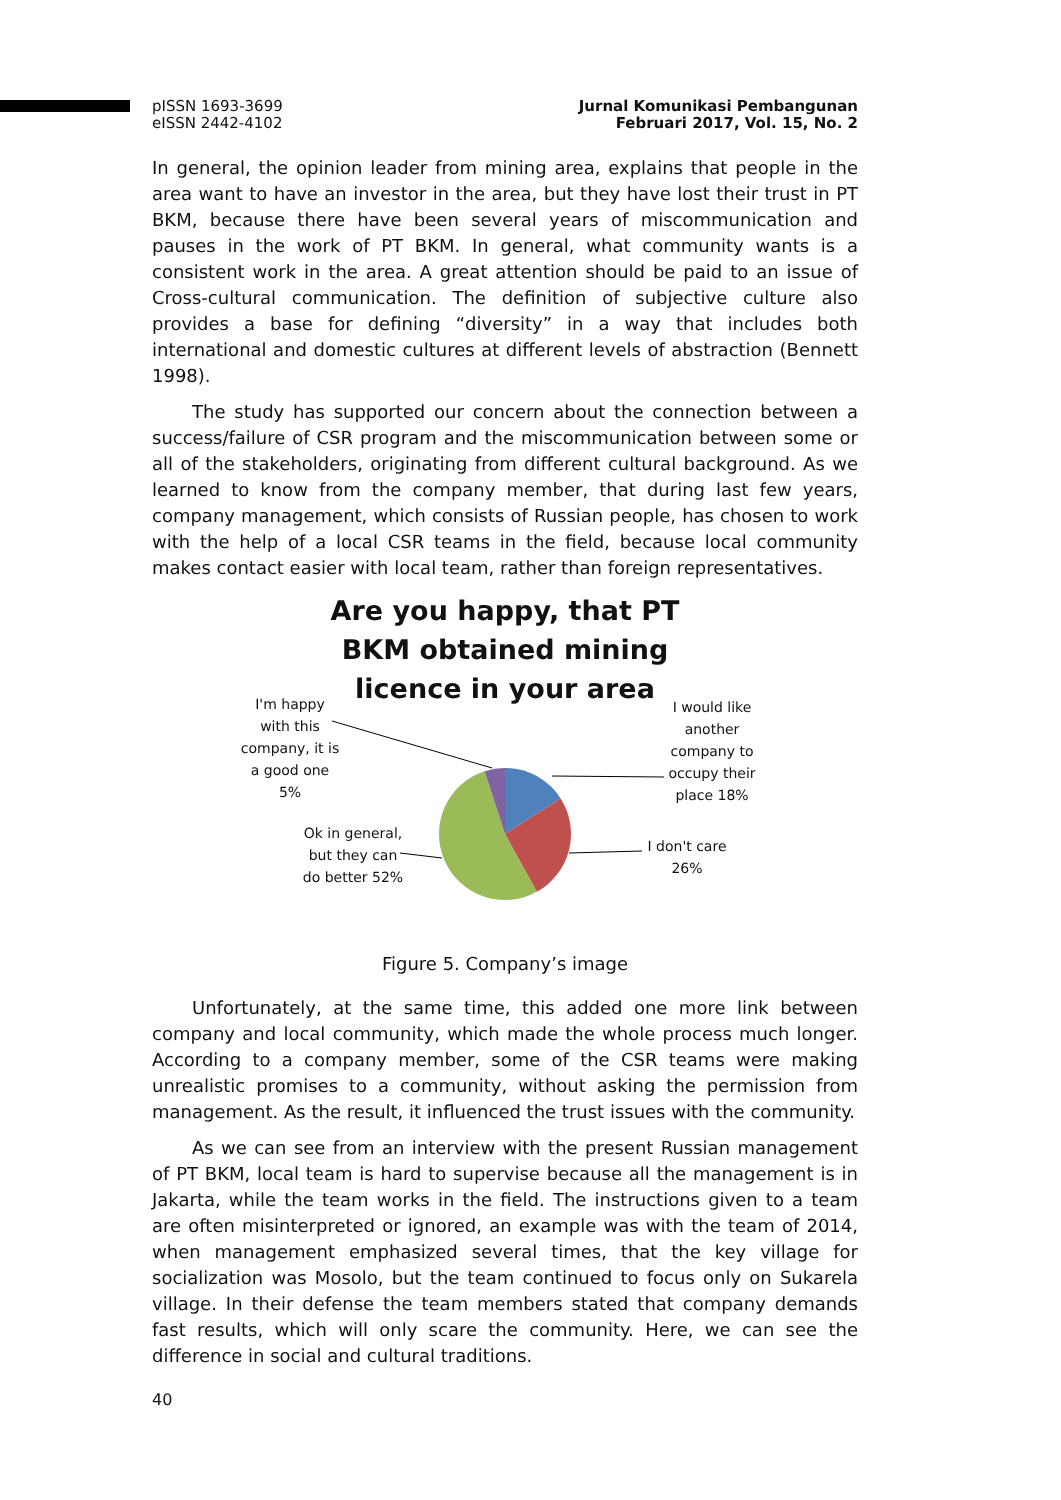pISSN 1693-3699
eISSN 2442-4102
Jurnal Komunikasi Pembangunan
Februari 2017, Vol. 15, No. 2
In general, the opinion leader from mining area, explains that people in the area want to have an investor in the area, but they have lost their trust in PT BKM, because there have been several years of miscommunication and pauses in the work of PT BKM. In general, what community wants is a consistent work in the area. A great attention should be paid to an issue of Cross-cultural communication. The definition of subjective culture also provides a base for defining “diversity” in a way that includes both international and domestic cultures at different levels of abstraction (Bennett 1998).
The study has supported our concern about the connection between a success/failure of CSR program and the miscommunication between some or all of the stakeholders, originating from different cultural background. As we learned to know from the company member, that during last few years, company management, which consists of Russian people, has chosen to work with the help of a local CSR teams in the field, because local community makes contact easier with local team, rather than foreign representatives.
Are you happy, that PT BKM obtained mining licence in your area
I'm happy with this company, it is a good one 5%
I would like another company to occupy their place 18%
I don't care 26%
Ok in general, but they can do better 52%
Figure 5. Company’s image
Unfortunately, at the same time, this added one more link between company and local community, which made the whole process much longer. According to a company member, some of the CSR teams were making unrealistic promises to a community, without asking the permission from management. As the result, it influenced the trust issues with the community.
As we can see from an interview with the present Russian management of PT BKM, local team is hard to supervise because all the management is in Jakarta, while the team works in the field. The instructions given to a team are often misinterpreted or ignored, an example was with the team of 2014, when management emphasized several times, that the key village for socialization was Mosolo, but the team continued to focus only on Sukarela village. In their defense the team members stated that company demands fast results, which will only scare the community. Here, we can see the difference in social and cultural traditions.
40